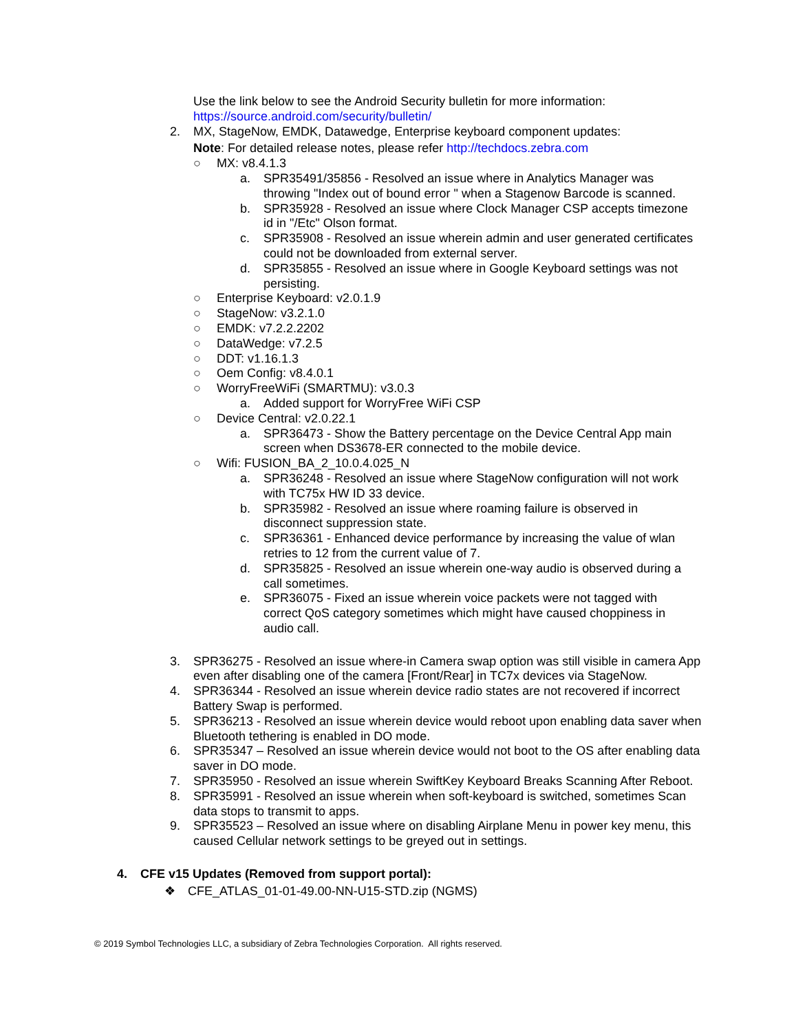Use the link below to see the Android Security bulletin for more information:
https://source.android.com/security/bulletin/
2. MX, StageNow, EMDK, Datawedge, Enterprise keyboard component updates:
Note: For detailed release notes, please refer http://techdocs.zebra.com
○ MX: v8.4.1.3
a. SPR35491/35856 - Resolved an issue where in Analytics Manager was throwing "Index out of bound error " when a Stagenow Barcode is scanned.
b. SPR35928 - Resolved an issue where Clock Manager CSP accepts timezone id in "/Etc" Olson format.
c. SPR35908 - Resolved an issue wherein admin and user generated certificates could not be downloaded from external server.
d. SPR35855 - Resolved an issue where in Google Keyboard settings was not persisting.
○ Enterprise Keyboard: v2.0.1.9
○ StageNow: v3.2.1.0
○ EMDK: v7.2.2.2202
○ DataWedge: v7.2.5
○ DDT: v1.16.1.3
○ Oem Config: v8.4.0.1
○ WorryFreeWiFi (SMARTMU): v3.0.3
a. Added support for WorryFree WiFi CSP
○ Device Central: v2.0.22.1
a. SPR36473 - Show the Battery percentage on the Device Central App main screen when DS3678-ER connected to the mobile device.
○ Wifi: FUSION_BA_2_10.0.4.025_N
a. SPR36248 - Resolved an issue where StageNow configuration will not work with TC75x HW ID 33 device.
b. SPR35982 - Resolved an issue where roaming failure is observed in disconnect suppression state.
c. SPR36361 - Enhanced device performance by increasing the value of wlan retries to 12 from the current value of 7.
d. SPR35825 - Resolved an issue wherein one-way audio is observed during a call sometimes.
e. SPR36075 - Fixed an issue wherein voice packets were not tagged with correct QoS category sometimes which might have caused choppiness in audio call.
3. SPR36275 - Resolved an issue where-in Camera swap option was still visible in camera App even after disabling one of the camera [Front/Rear] in TC7x devices via StageNow.
4. SPR36344 - Resolved an issue wherein device radio states are not recovered if incorrect Battery Swap is performed.
5. SPR36213 - Resolved an issue wherein device would reboot upon enabling data saver when Bluetooth tethering is enabled in DO mode.
6. SPR35347 – Resolved an issue wherein device would not boot to the OS after enabling data saver in DO mode.
7. SPR35950 - Resolved an issue wherein SwiftKey Keyboard Breaks Scanning After Reboot.
8. SPR35991 - Resolved an issue wherein when soft-keyboard is switched, sometimes Scan data stops to transmit to apps.
9. SPR35523 – Resolved an issue where on disabling Airplane Menu in power key menu, this caused Cellular network settings to be greyed out in settings.
4. CFE v15 Updates (Removed from support portal):
❖ CFE_ATLAS_01-01-49.00-NN-U15-STD.zip (NGMS)
© 2019 Symbol Technologies LLC, a subsidiary of Zebra Technologies Corporation. All rights reserved.